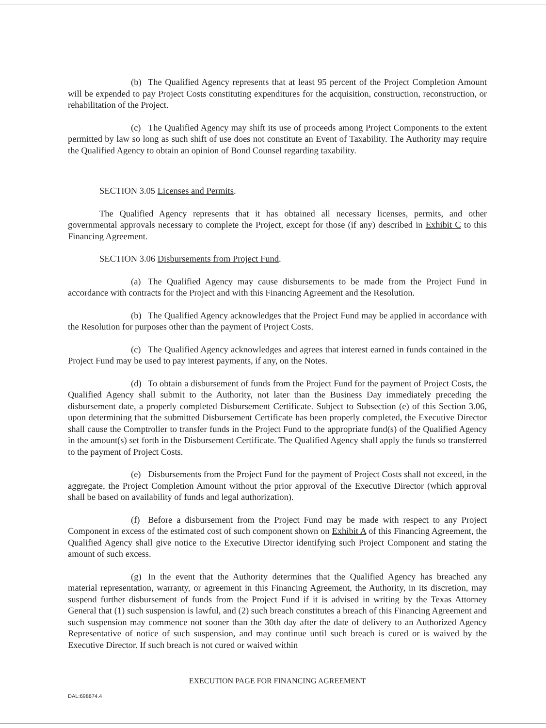(b) The Qualified Agency represents that at least 95 percent of the Project Completion Amount will be expended to pay Project Costs constituting expenditures for the acquisition, construction, reconstruction, or rehabilitation of the Project.
(c) The Qualified Agency may shift its use of proceeds among Project Components to the extent permitted by law so long as such shift of use does not constitute an Event of Taxability. The Authority may require the Qualified Agency to obtain an opinion of Bond Counsel regarding taxability.
SECTION 3.05 Licenses and Permits.
The Qualified Agency represents that it has obtained all necessary licenses, permits, and other governmental approvals necessary to complete the Project, except for those (if any) described in Exhibit C to this Financing Agreement.
SECTION 3.06 Disbursements from Project Fund.
(a) The Qualified Agency may cause disbursements to be made from the Project Fund in accordance with contracts for the Project and with this Financing Agreement and the Resolution.
(b) The Qualified Agency acknowledges that the Project Fund may be applied in accordance with the Resolution for purposes other than the payment of Project Costs.
(c) The Qualified Agency acknowledges and agrees that interest earned in funds contained in the Project Fund may be used to pay interest payments, if any, on the Notes.
(d) To obtain a disbursement of funds from the Project Fund for the payment of Project Costs, the Qualified Agency shall submit to the Authority, not later than the Business Day immediately preceding the disbursement date, a properly completed Disbursement Certificate. Subject to Subsection (e) of this Section 3.06, upon determining that the submitted Disbursement Certificate has been properly completed, the Executive Director shall cause the Comptroller to transfer funds in the Project Fund to the appropriate fund(s) of the Qualified Agency in the amount(s) set forth in the Disbursement Certificate. The Qualified Agency shall apply the funds so transferred to the payment of Project Costs.
(e) Disbursements from the Project Fund for the payment of Project Costs shall not exceed, in the aggregate, the Project Completion Amount without the prior approval of the Executive Director (which approval shall be based on availability of funds and legal authorization).
(f) Before a disbursement from the Project Fund may be made with respect to any Project Component in excess of the estimated cost of such component shown on Exhibit A of this Financing Agreement, the Qualified Agency shall give notice to the Executive Director identifying such Project Component and stating the amount of such excess.
(g) In the event that the Authority determines that the Qualified Agency has breached any material representation, warranty, or agreement in this Financing Agreement, the Authority, in its discretion, may suspend further disbursement of funds from the Project Fund if it is advised in writing by the Texas Attorney General that (1) such suspension is lawful, and (2) such breach constitutes a breach of this Financing Agreement and such suspension may commence not sooner than the 30th day after the date of delivery to an Authorized Agency Representative of notice of such suspension, and may continue until such breach is cured or is waived by the Executive Director. If such breach is not cured or waived within
EXECUTION PAGE FOR FINANCING AGREEMENT
DAL:698674.4